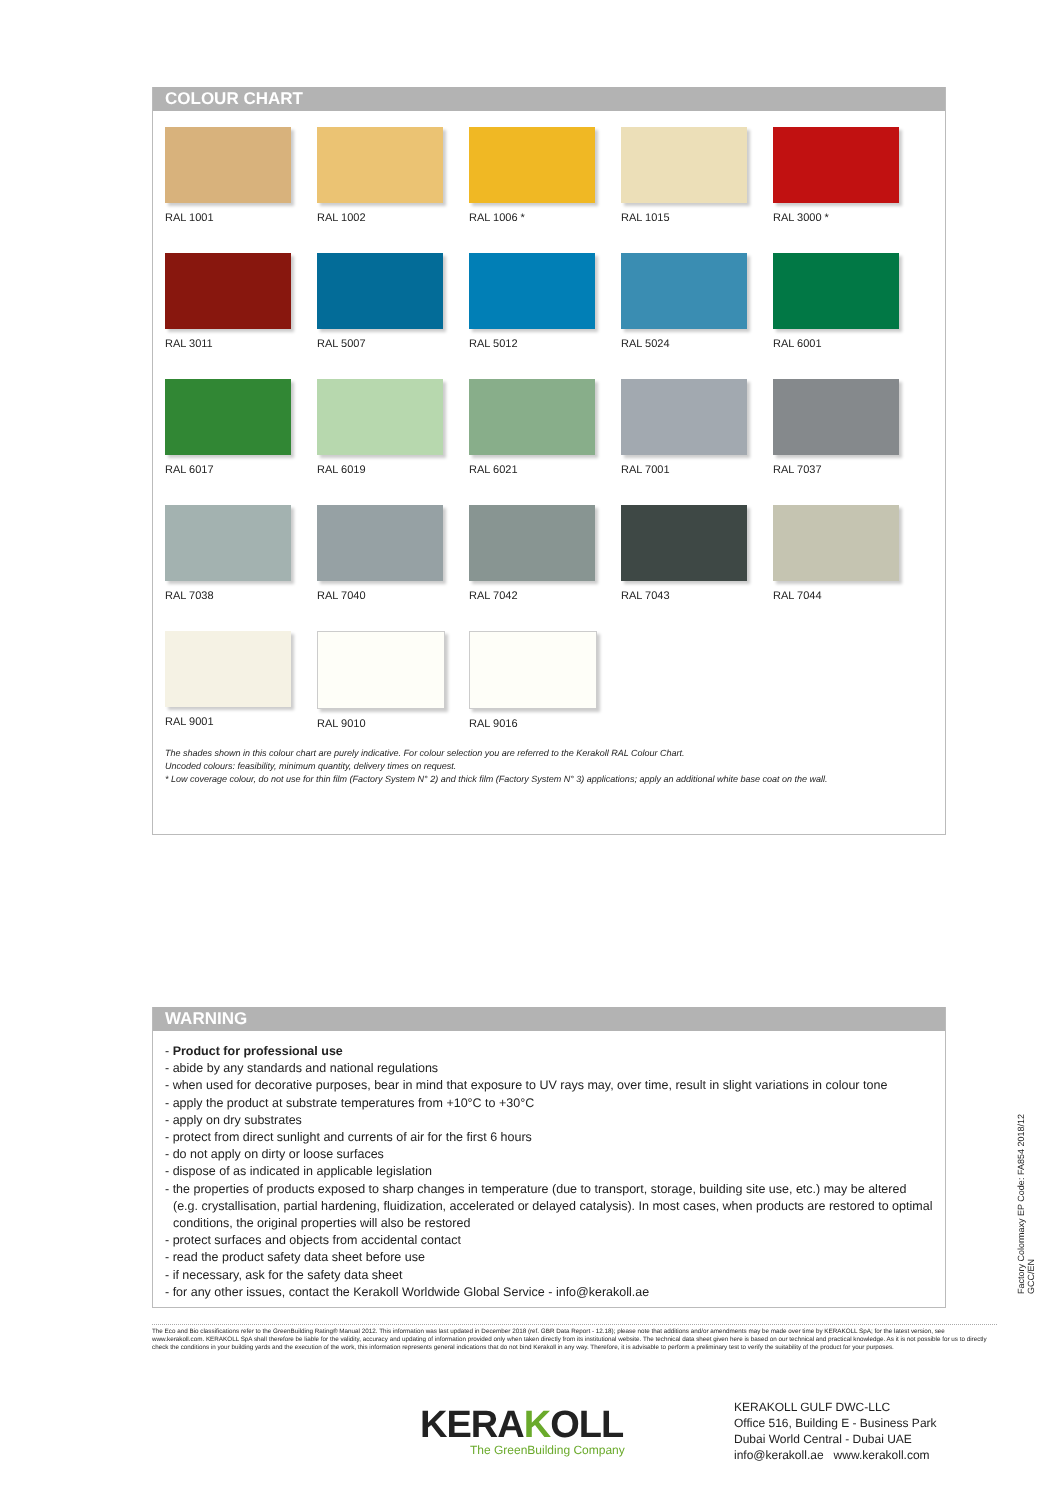COLOUR CHART
RAL 1001
RAL 1002
RAL 1006 *
RAL 1015
RAL 3000 *
RAL 3011
RAL 5007
RAL 5012
RAL 5024
RAL 6001
RAL 6017
RAL 6019
RAL 6021
RAL 7001
RAL 7037
RAL 7038
RAL 7040
RAL 7042
RAL 7043
RAL 7044
RAL 9001
RAL 9010
RAL 9016
The shades shown in this colour chart are purely indicative. For colour selection you are referred to the Kerakoll RAL Colour Chart.
Uncoded colours: feasibility, minimum quantity, delivery times on request.
* Low coverage colour, do not use for thin film (Factory System N° 2) and thick film (Factory System N° 3) applications; apply an additional white base coat on the wall.
WARNING
- Product for professional use
- abide by any standards and national regulations
- when used for decorative purposes, bear in mind that exposure to UV rays may, over time, result in slight variations in colour tone
- apply the product at substrate temperatures from +10°C to +30°C
- apply on dry substrates
- protect from direct sunlight and currents of air for the first 6 hours
- do not apply on dirty or loose surfaces
- dispose of as indicated in applicable legislation
- the properties of products exposed to sharp changes in temperature (due to transport, storage, building site use, etc.) may be altered (e.g. crystallisation, partial hardening, fluidization, accelerated or delayed catalysis). In most cases, when products are restored to optimal conditions, the original properties will also be restored
- protect surfaces and objects from accidental contact
- read the product safety data sheet before use
- if necessary, ask for the safety data sheet
- for any other issues, contact the Kerakoll Worldwide Global Service - info@kerakoll.ae
Factory Colormaxy EP Code: FA854 2018/12 GCC/EN
The Eco and Bio classifications refer to the GreenBuilding Rating® Manual 2012. This information was last updated in December 2018 (ref. GBR Data Report - 12.18); please note that additions and/or amendments may be made over time by KERAKOLL SpA; for the latest version, see www.kerakoll.com. KERAKOLL SpA shall therefore be liable for the validity, accuracy and updating of information provided only when taken directly from its institutional website. The technical data sheet given here is based on our technical and practical knowledge. As it is not possible for us to directly check the conditions in your building yards and the execution of the work, this information represents general indications that do not bind Kerakoll in any way. Therefore, it is advisable to perform a preliminary test to verify the suitability of the product for your purposes.
KERAKOLL
The GreenBuilding Company
KERAKOLL GULF DWC-LLC
Office 516, Building E - Business Park
Dubai World Central - Dubai UAE
info@kerakoll.ae www.kerakoll.com